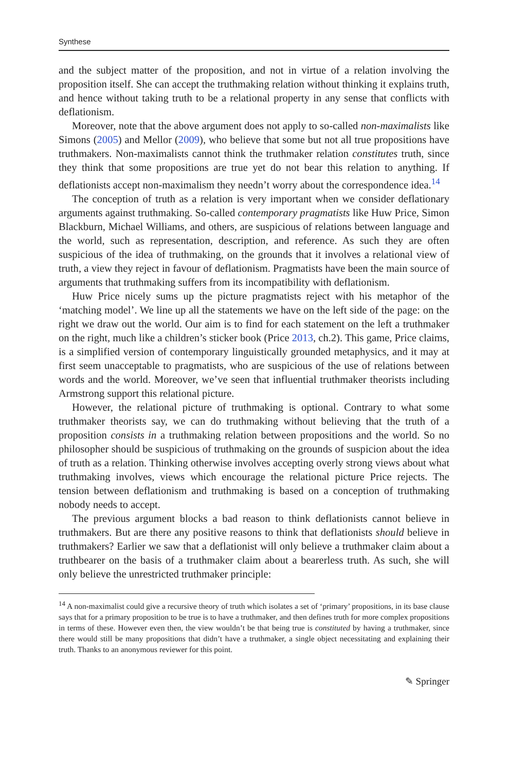Synthese
and the subject matter of the proposition, and not in virtue of a relation involving the proposition itself. She can accept the truthmaking relation without thinking it explains truth, and hence without taking truth to be a relational property in any sense that conflicts with deflationism.
Moreover, note that the above argument does not apply to so-called non-maximalists like Simons (2005) and Mellor (2009), who believe that some but not all true propositions have truthmakers. Non-maximalists cannot think the truthmaker relation constitutes truth, since they think that some propositions are true yet do not bear this relation to anything. If deflationists accept non-maximalism they needn’t worry about the correspondence idea.<sup>14</sup>
The conception of truth as a relation is very important when we consider deflationary arguments against truthmaking. So-called contemporary pragmatists like Huw Price, Simon Blackburn, Michael Williams, and others, are suspicious of relations between language and the world, such as representation, description, and reference. As such they are often suspicious of the idea of truthmaking, on the grounds that it involves a relational view of truth, a view they reject in favour of deflationism. Pragmatists have been the main source of arguments that truthmaking suffers from its incompatibility with deflationism.
Huw Price nicely sums up the picture pragmatists reject with his metaphor of the ‘matching model’. We line up all the statements we have on the left side of the page: on the right we draw out the world. Our aim is to find for each statement on the left a truthmaker on the right, much like a children’s sticker book (Price 2013, ch.2). This game, Price claims, is a simplified version of contemporary linguistically grounded metaphysics, and it may at first seem unacceptable to pragmatists, who are suspicious of the use of relations between words and the world. Moreover, we’ve seen that influential truthmaker theorists including Armstrong support this relational picture.
However, the relational picture of truthmaking is optional. Contrary to what some truthmaker theorists say, we can do truthmaking without believing that the truth of a proposition consists in a truthmaking relation between propositions and the world. So no philosopher should be suspicious of truthmaking on the grounds of suspicion about the idea of truth as a relation. Thinking otherwise involves accepting overly strong views about what truthmaking involves, views which encourage the relational picture Price rejects. The tension between deflationism and truthmaking is based on a conception of truthmaking nobody needs to accept.
The previous argument blocks a bad reason to think deflationists cannot believe in truthmakers. But are there any positive reasons to think that deflationists should believe in truthmakers? Earlier we saw that a deflationist will only believe a truthmaker claim about a truthbearer on the basis of a truthmaker claim about a bearerless truth. As such, she will only believe the unrestricted truthmaker principle:
<sup>14</sup> A non-maximalist could give a recursive theory of truth which isolates a set of ‘primary’ propositions, in its base clause says that for a primary proposition to be true is to have a truthmaker, and then defines truth for more complex propositions in terms of these. However even then, the view wouldn’t be that being true is constituted by having a truthmaker, since there would still be many propositions that didn’t have a truthmaker, a single object necessitating and explaining their truth. Thanks to an anonymous reviewer for this point.
✎ Springer